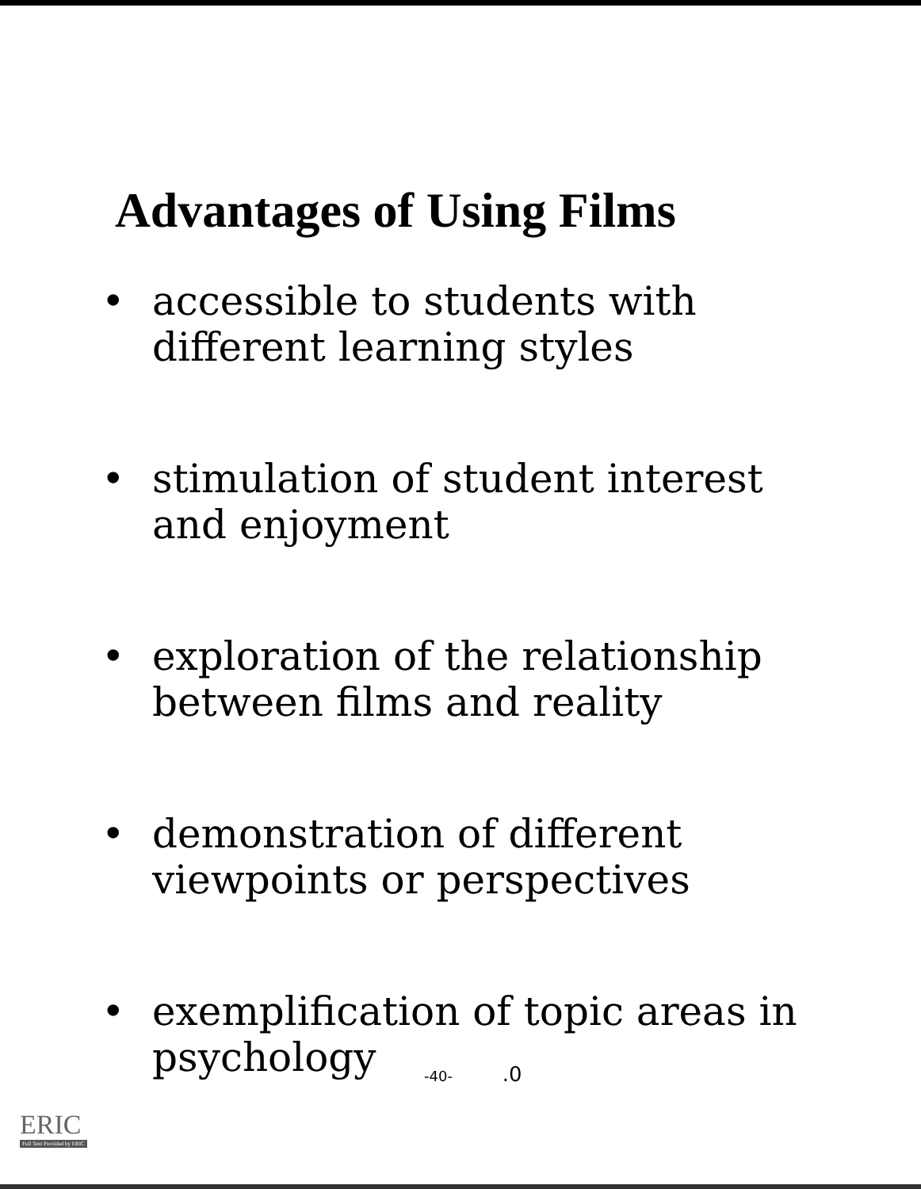Advantages of Using Films
• accessible to students with different learning styles
• stimulation of student interest and enjoyment
• exploration of the relationship between films and reality
• demonstration of different viewpoints or perspectives
• exemplification of topic areas in psychology
-40- .0
ERIC
Full Text Provided by ERIC